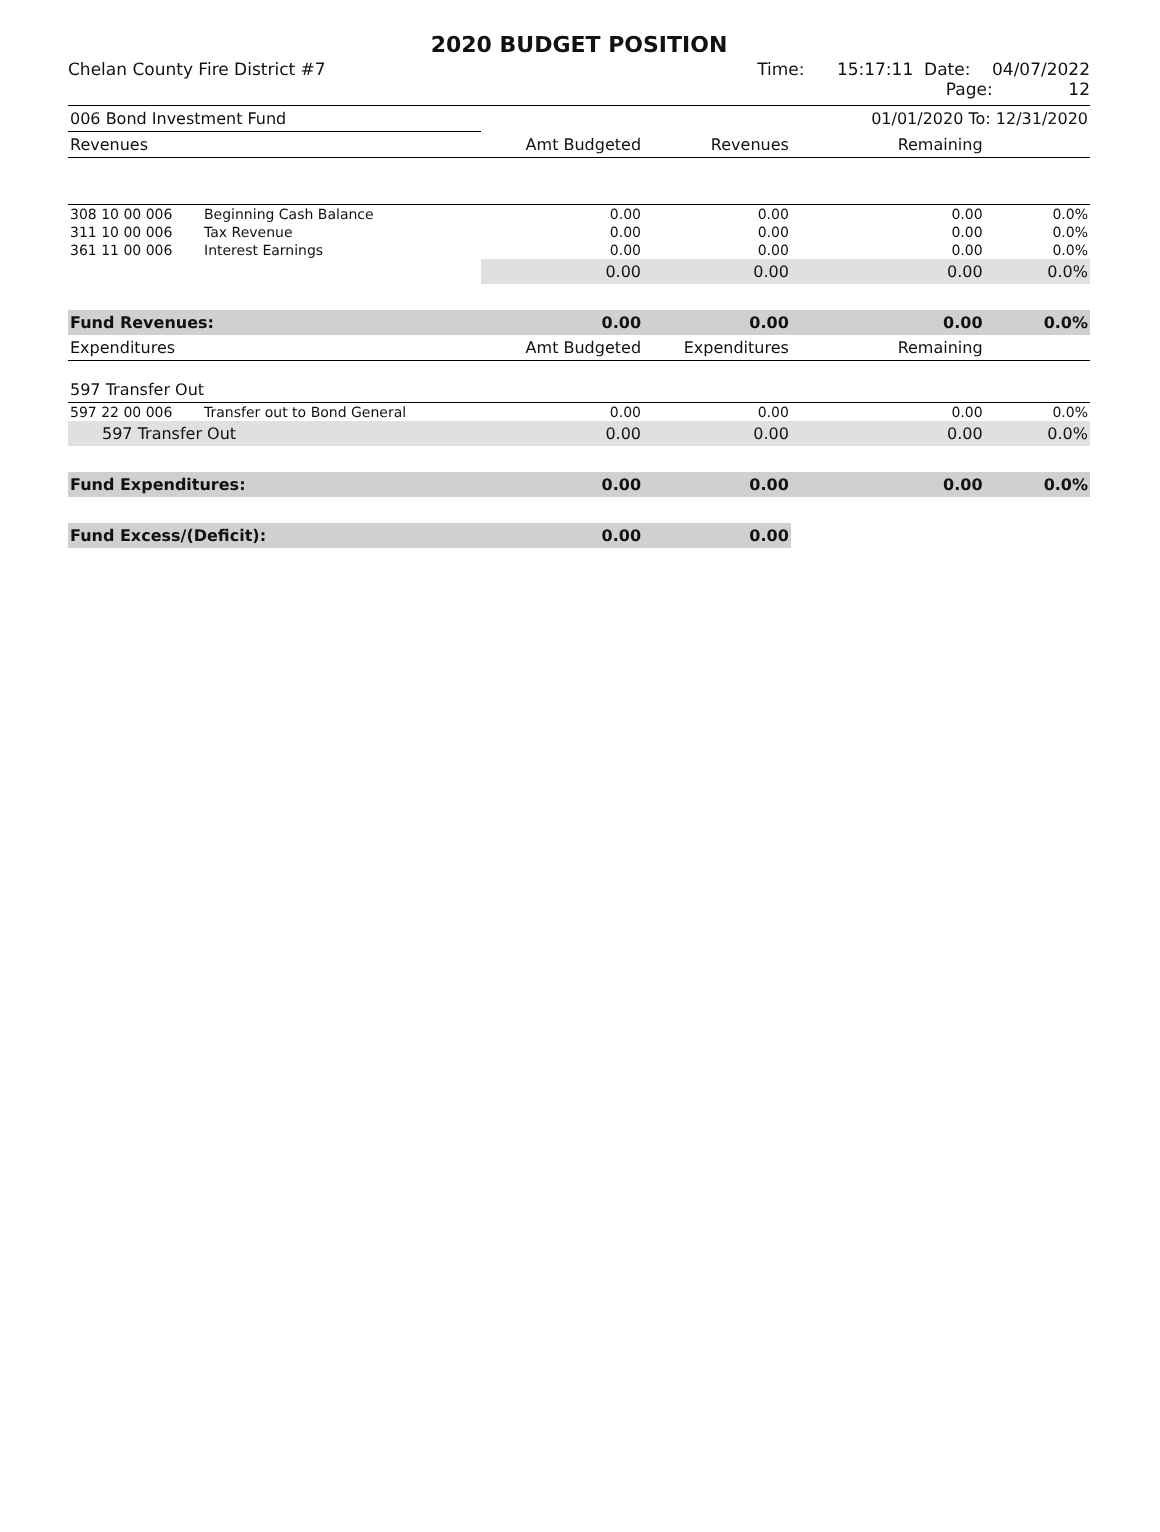2020 BUDGET POSITION
Chelan County Fire District #7 Time: 15:17:11 Date: 04/07/2022
Page: 12
| 006 Bond Investment Fund | | | | 01/01/2020 To: 12/31/2020 | |
| Revenues | | Amt Budgeted | Revenues | Remaining | |
| 308 10 00 006 | Beginning Cash Balance | 0.00 | 0.00 | 0.00 | 0.0% |
| 311 10 00 006 | Tax Revenue | 0.00 | 0.00 | 0.00 | 0.0% |
| 361 11 00 006 | Interest Earnings | 0.00 | 0.00 | 0.00 | 0.0% |
| | | 0.00 | 0.00 | 0.00 | 0.0% |
| Fund Revenues: | | 0.00 | 0.00 | 0.00 | 0.0% |
| Expenditures | | Amt Budgeted | Expenditures | Remaining | |
| 597 Transfer Out | | | | | |
| 597 22 00 006 | Transfer out to Bond General | 0.00 | 0.00 | 0.00 | 0.0% |
| 597 Transfer Out | | 0.00 | 0.00 | 0.00 | 0.0% |
| Fund Expenditures: | | 0.00 | 0.00 | 0.00 | 0.0% |
| Fund Excess/(Deficit): | | 0.00 | 0.00 | | |